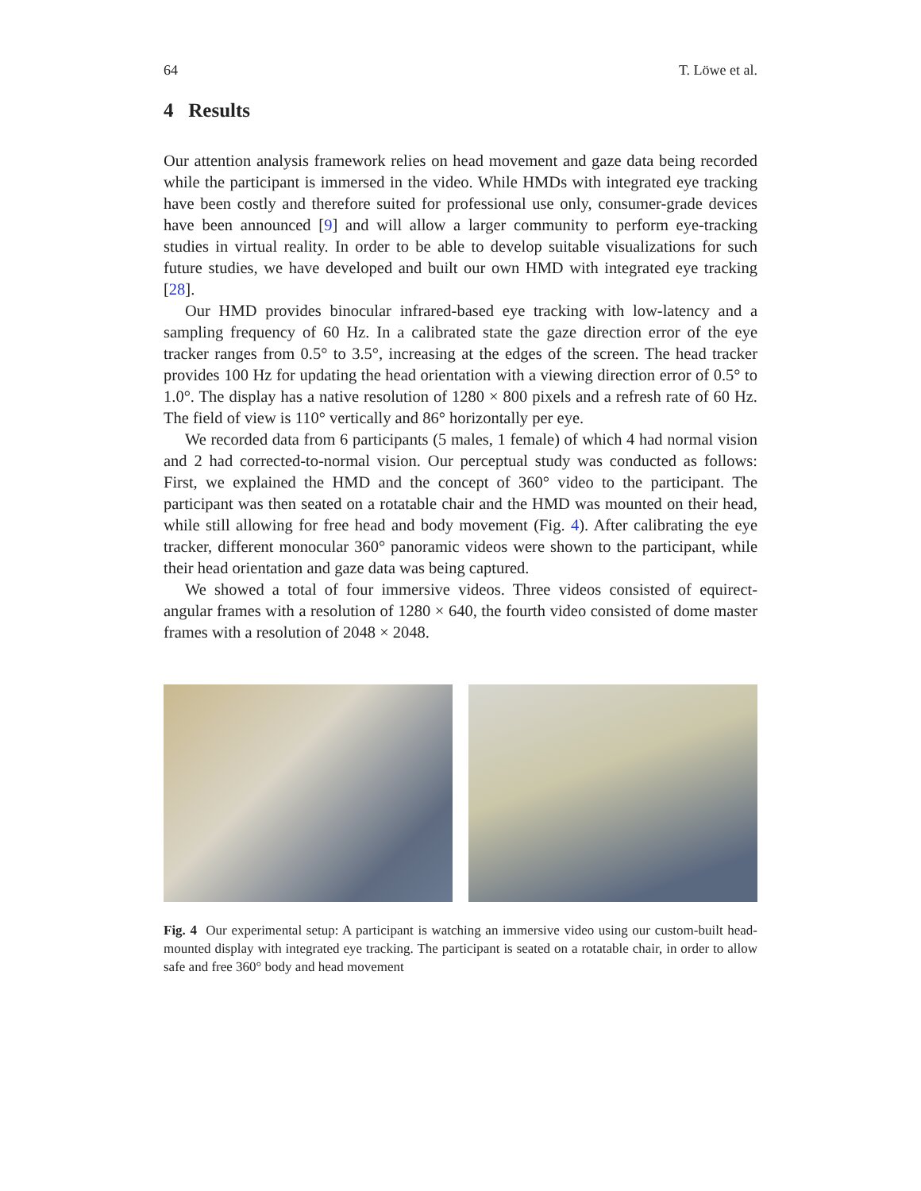64 T. Löwe et al.
4 Results
Our attention analysis framework relies on head movement and gaze data being recorded while the participant is immersed in the video. While HMDs with integrated eye tracking have been costly and therefore suited for professional use only, consumer-grade devices have been announced [9] and will allow a larger community to perform eye-tracking studies in virtual reality. In order to be able to develop suitable visualizations for such future studies, we have developed and built our own HMD with integrated eye tracking [28].
Our HMD provides binocular infrared-based eye tracking with low-latency and a sampling frequency of 60 Hz. In a calibrated state the gaze direction error of the eye tracker ranges from 0.5° to 3.5°, increasing at the edges of the screen. The head tracker provides 100 Hz for updating the head orientation with a viewing direction error of 0.5° to 1.0°. The display has a native resolution of 1280 × 800 pixels and a refresh rate of 60 Hz. The field of view is 110° vertically and 86° horizontally per eye.
We recorded data from 6 participants (5 males, 1 female) of which 4 had normal vision and 2 had corrected-to-normal vision. Our perceptual study was conducted as follows: First, we explained the HMD and the concept of 360° video to the participant. The participant was then seated on a rotatable chair and the HMD was mounted on their head, while still allowing for free head and body movement (Fig. 4). After calibrating the eye tracker, different monocular 360° panoramic videos were shown to the participant, while their head orientation and gaze data was being captured.
We showed a total of four immersive videos. Three videos consisted of equirect-angular frames with a resolution of 1280 × 640, the fourth video consisted of dome master frames with a resolution of 2048 × 2048.
Fig. 4 Our experimental setup: A participant is watching an immersive video using our custom-built head-mounted display with integrated eye tracking. The participant is seated on a rotatable chair, in order to allow safe and free 360° body and head movement